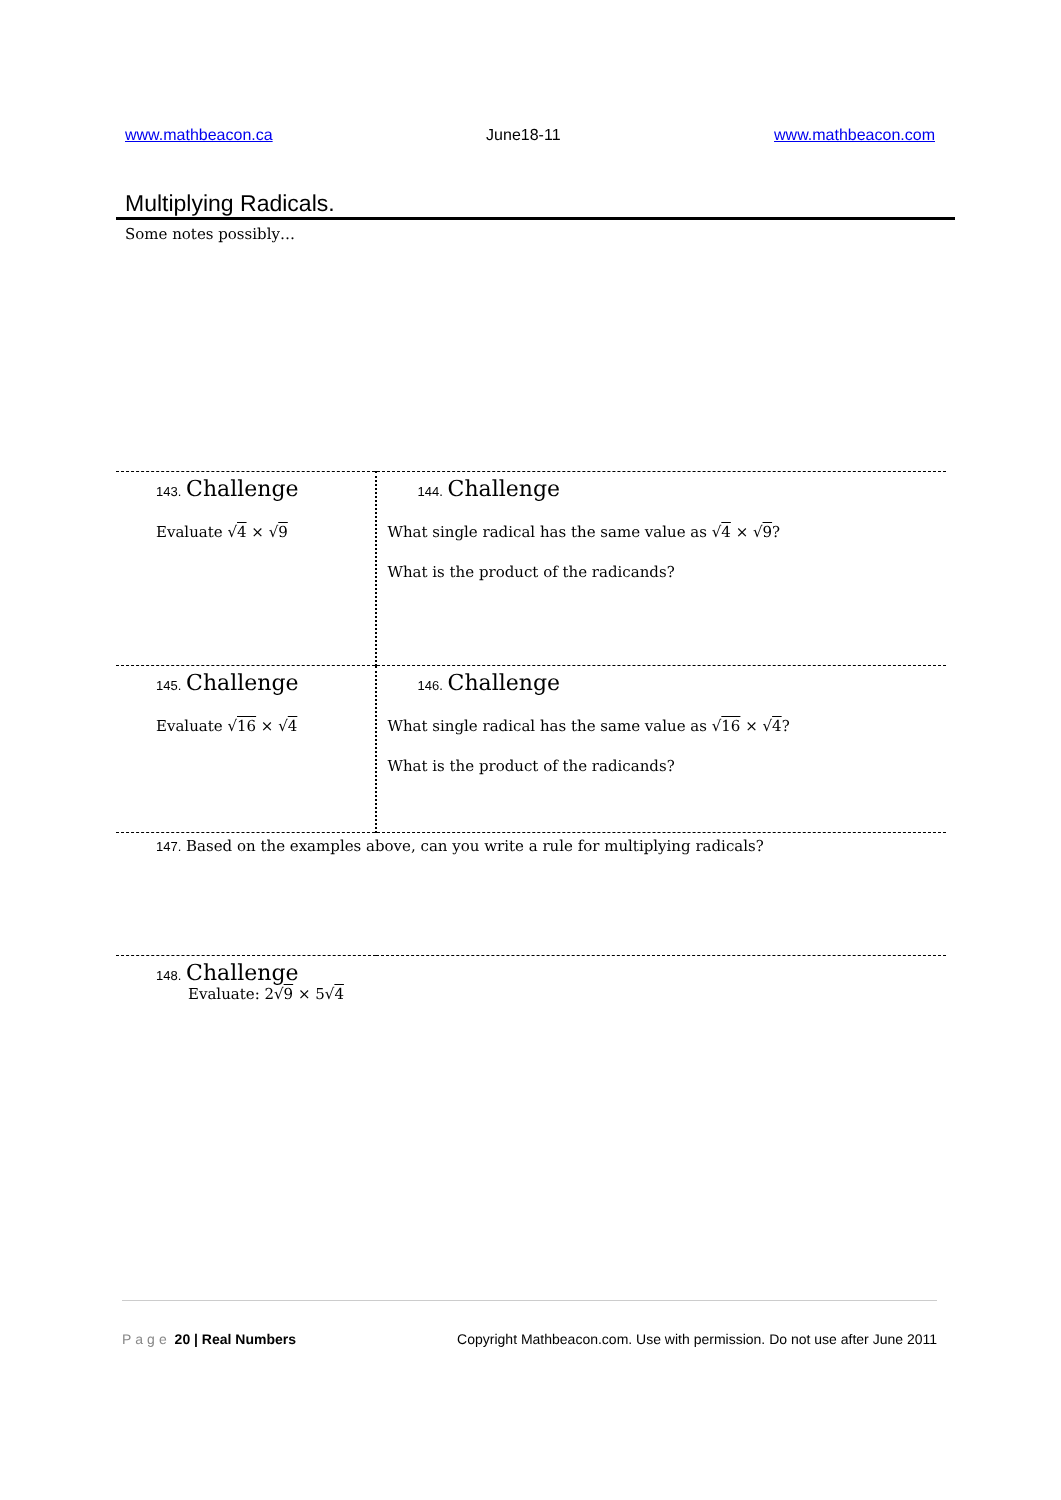www.mathbeacon.ca June18-11 www.mathbeacon.com
Multiplying Radicals.
Some notes possibly…
| 143. Challenge Evaluate √ 4 × √ 9 | 144. Challenge What single radical has the same value as √ 4 × √ 9 ? What is the product of the radicands? |
| 145. Challenge Evaluate √ 16 × √ 4 | 146. Challenge What single radical has the same value as √ 16 × √ 4 ? What is the product of the radicands? |
| 147. Based on the examples above, can you write a rule for multiplying radicals? | |
| 148. Challenge Evaluate: 2√ 9 × 5√ 4 | |
Page 20 | Real Numbers Copyright Mathbeacon.com. Use with permission. Do not use after June 2011